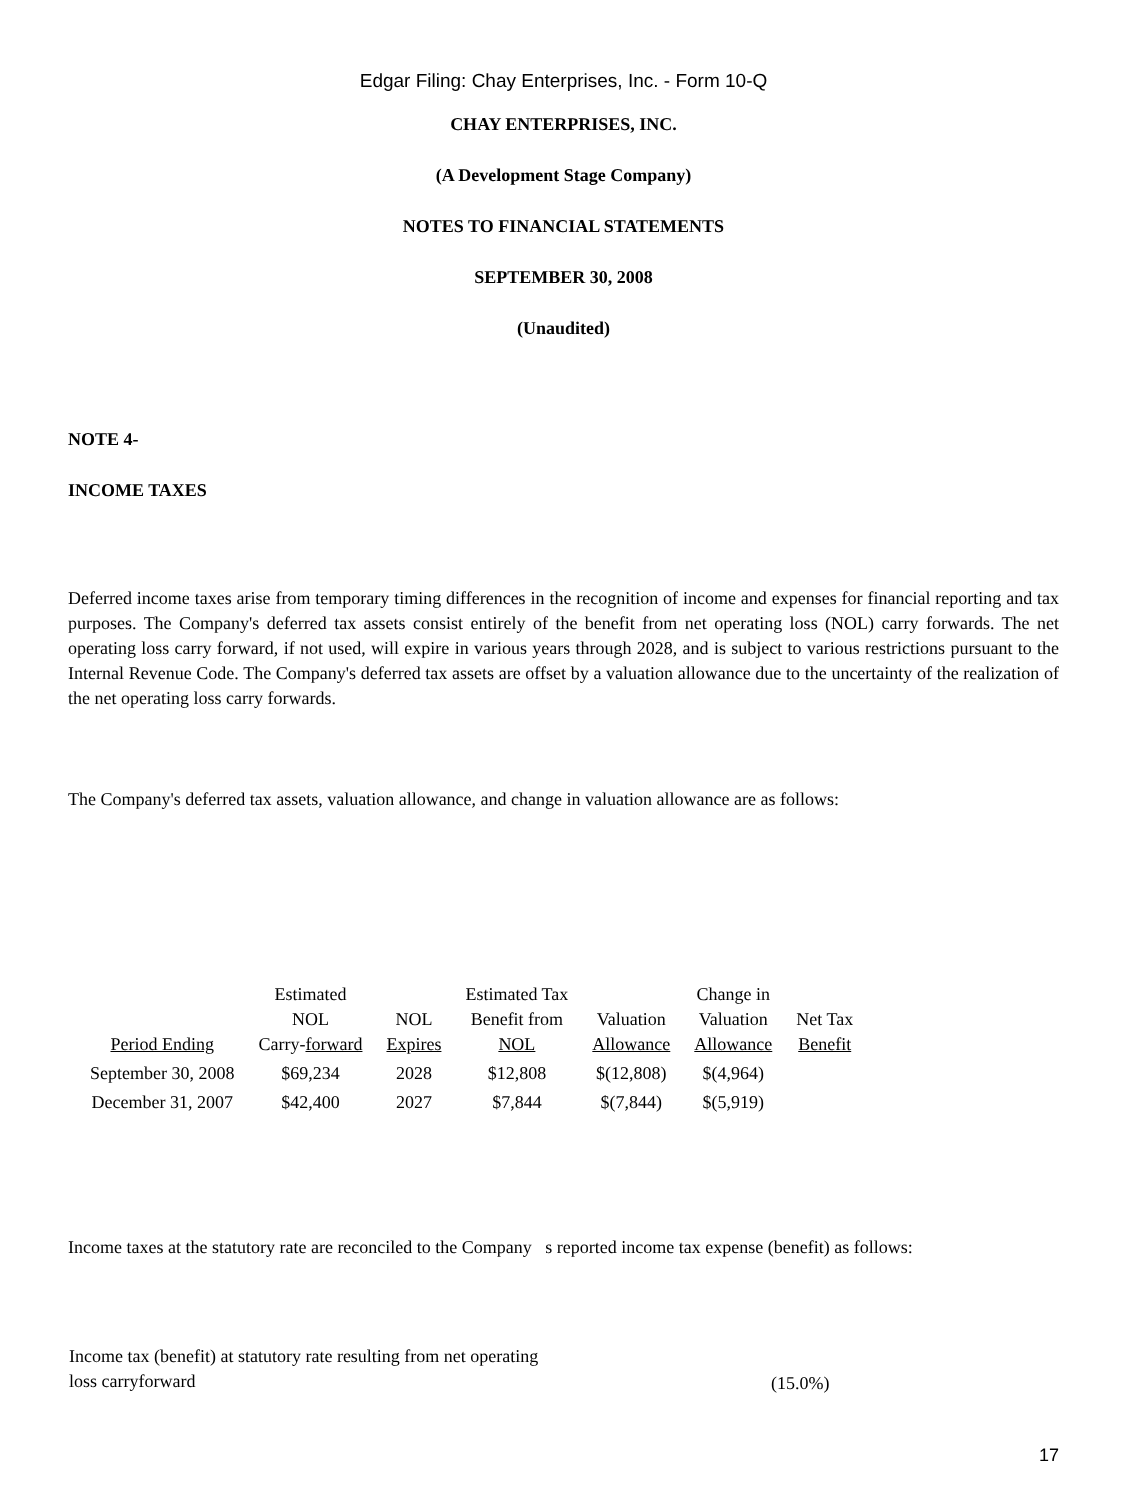Edgar Filing: Chay Enterprises, Inc. - Form 10-Q
CHAY ENTERPRISES, INC.
(A Development Stage Company)
NOTES TO FINANCIAL STATEMENTS
SEPTEMBER 30, 2008
(Unaudited)
NOTE 4-
INCOME TAXES
Deferred income taxes arise from temporary timing differences in the recognition of income and expenses for financial reporting and tax purposes. The Company's deferred tax assets consist entirely of the benefit from net operating loss (NOL) carry forwards. The net operating loss carry forward, if not used, will expire in various years through 2028, and is subject to various restrictions pursuant to the Internal Revenue Code. The Company's deferred tax assets are offset by a valuation allowance due to the uncertainty of the realization of the net operating loss carry forwards.
The Company's deferred tax assets, valuation allowance, and change in valuation allowance are as follows:
| Period Ending | Estimated NOL Carry- forward | NOL Expires | Estimated Tax Benefit from NOL | Valuation Allowance | Change in Valuation Allowance | Net Tax Benefit |
| --- | --- | --- | --- | --- | --- | --- |
| September 30, 2008 | $69,234 | 2028 | $12,808 | $(12,808) | $(4,964) | |
| December 31, 2007 | $42,400 | 2027 | $7,844 | $(7,844) | $(5,919) | |
Income taxes at the statutory rate are reconciled to the Company s reported income tax expense (benefit) as follows:
| Income tax (benefit) at statutory rate resulting from net operating loss carryforward | (15.0%) |
17